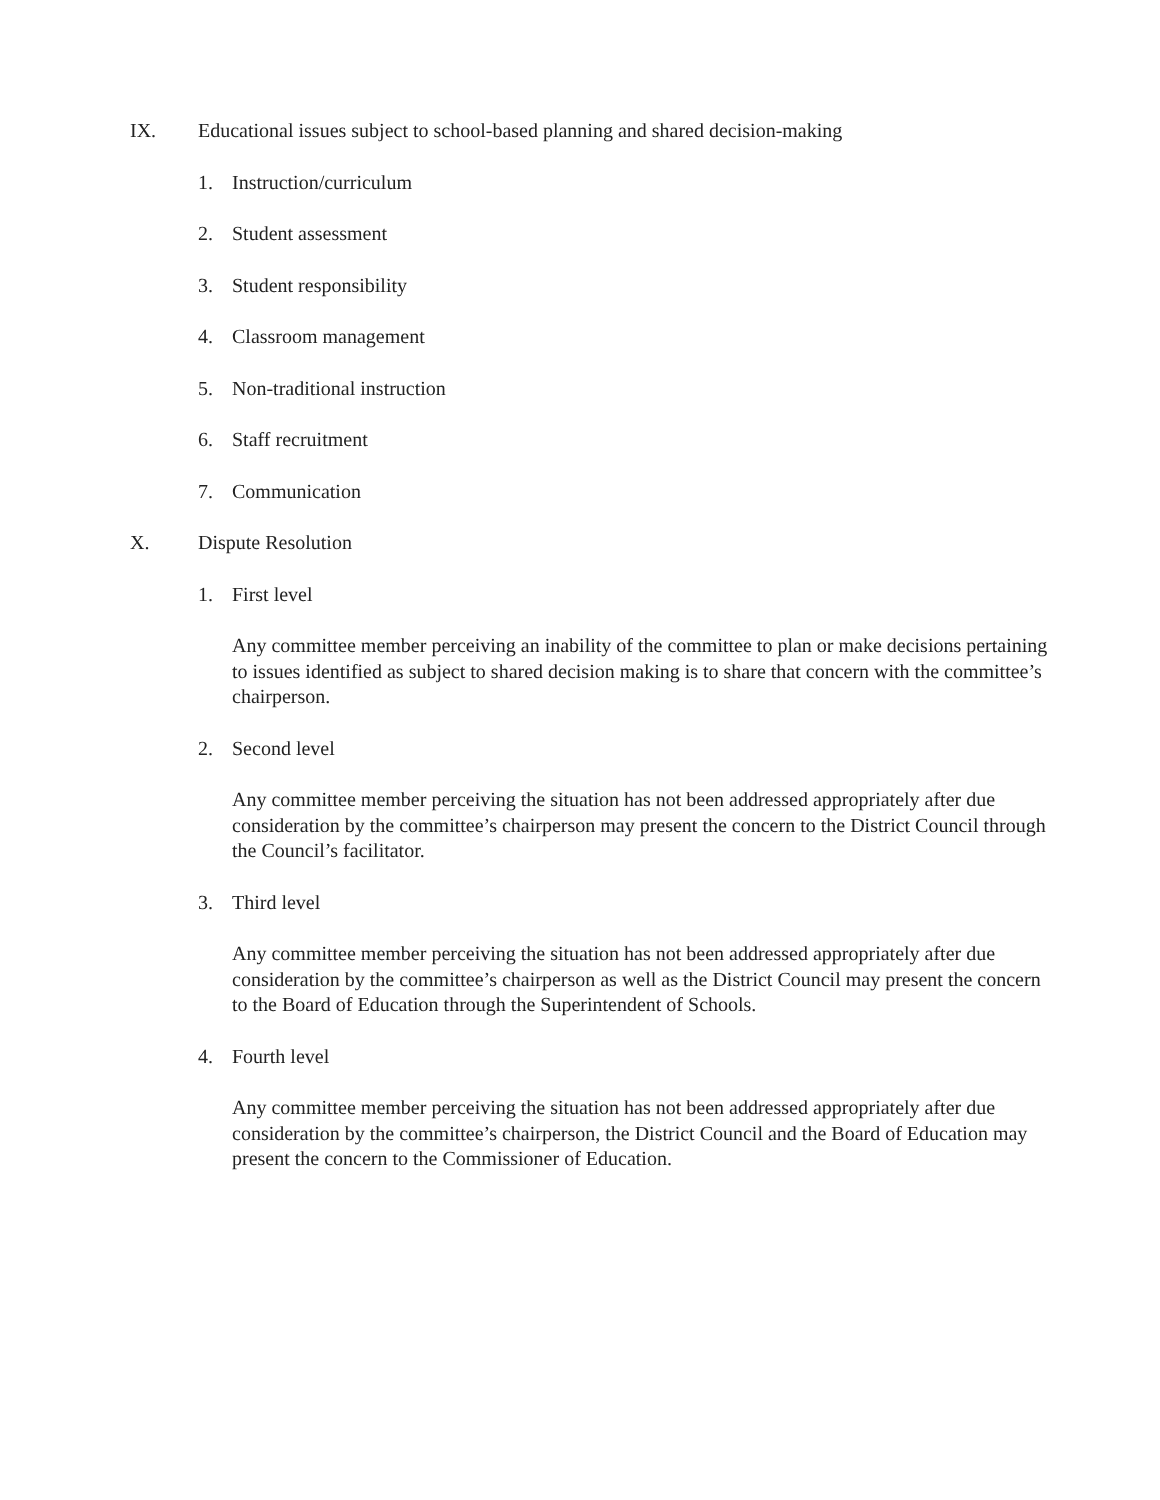IX. Educational issues subject to school-based planning and shared decision-making
1. Instruction/curriculum
2. Student assessment
3. Student responsibility
4. Classroom management
5. Non-traditional instruction
6. Staff recruitment
7. Communication
X. Dispute Resolution
1. First level
Any committee member perceiving an inability of the committee to plan or make decisions pertaining to issues identified as subject to shared decision making is to share that concern with the committee’s chairperson.
2. Second level
Any committee member perceiving the situation has not been addressed appropriately after due consideration by the committee’s chairperson may present the concern to the District Council through the Council’s facilitator.
3. Third level
Any committee member perceiving the situation has not been addressed appropriately after due consideration by the committee’s chairperson as well as the District Council may present the concern to the Board of Education through the Superintendent of Schools.
4. Fourth level
Any committee member perceiving the situation has not been addressed appropriately after due consideration by the committee’s chairperson, the District Council and the Board of Education may present the concern to the Commissioner of Education.